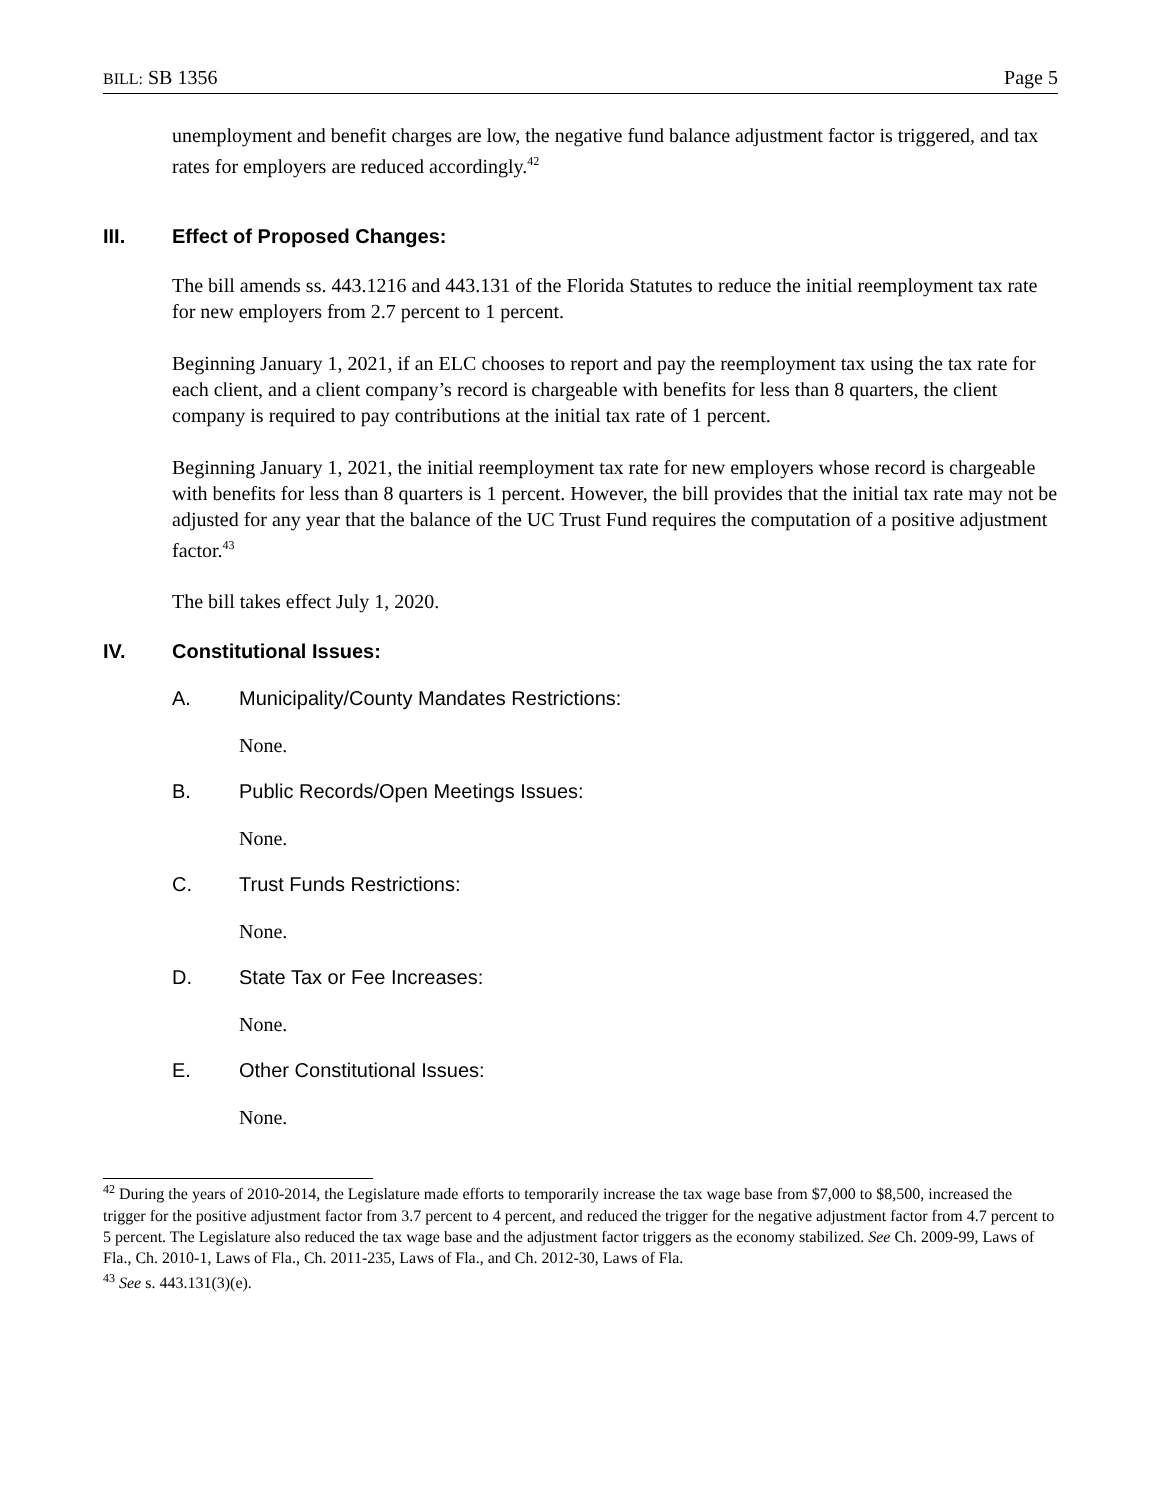BILL: SB 1356 Page 5
unemployment and benefit charges are low, the negative fund balance adjustment factor is triggered, and tax rates for employers are reduced accordingly.<sup>42</sup>
III. Effect of Proposed Changes:
The bill amends ss. 443.1216 and 443.131 of the Florida Statutes to reduce the initial reemployment tax rate for new employers from 2.7 percent to 1 percent.
Beginning January 1, 2021, if an ELC chooses to report and pay the reemployment tax using the tax rate for each client, and a client company’s record is chargeable with benefits for less than 8 quarters, the client company is required to pay contributions at the initial tax rate of 1 percent.
Beginning January 1, 2021, the initial reemployment tax rate for new employers whose record is chargeable with benefits for less than 8 quarters is 1 percent. However, the bill provides that the initial tax rate may not be adjusted for any year that the balance of the UC Trust Fund requires the computation of a positive adjustment factor.<sup>43</sup>
The bill takes effect July 1, 2020.
IV. Constitutional Issues:
A. Municipality/County Mandates Restrictions:
None.
B. Public Records/Open Meetings Issues:
None.
C. Trust Funds Restrictions:
None.
D. State Tax or Fee Increases:
None.
E. Other Constitutional Issues:
None.
<sup>42</sup> During the years of 2010-2014, the Legislature made efforts to temporarily increase the tax wage base from $7,000 to $8,500, increased the trigger for the positive adjustment factor from 3.7 percent to 4 percent, and reduced the trigger for the negative adjustment factor from 4.7 percent to 5 percent. The Legislature also reduced the tax wage base and the adjustment factor triggers as the economy stabilized. See Ch. 2009-99, Laws of Fla., Ch. 2010-1, Laws of Fla., Ch. 2011-235, Laws of Fla., and Ch. 2012-30, Laws of Fla.
<sup>43</sup> See s. 443.131(3)(e).